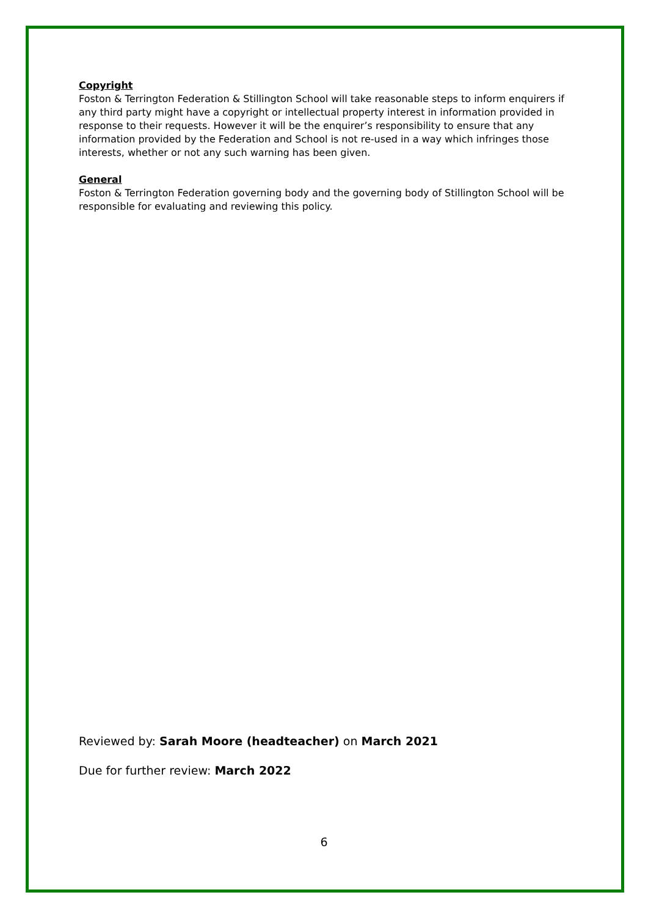Copyright
Foston & Terrington Federation & Stillington School will take reasonable steps to inform enquirers if any third party might have a copyright or intellectual property interest in information provided in response to their requests. However it will be the enquirer’s responsibility to ensure that any information provided by the Federation and School is not re-used in a way which infringes those interests, whether or not any such warning has been given.
General
Foston & Terrington Federation governing body and the governing body of Stillington School will be responsible for evaluating and reviewing this policy.
Reviewed by: Sarah Moore (headteacher) on March 2021
Due for further review: March 2022
6